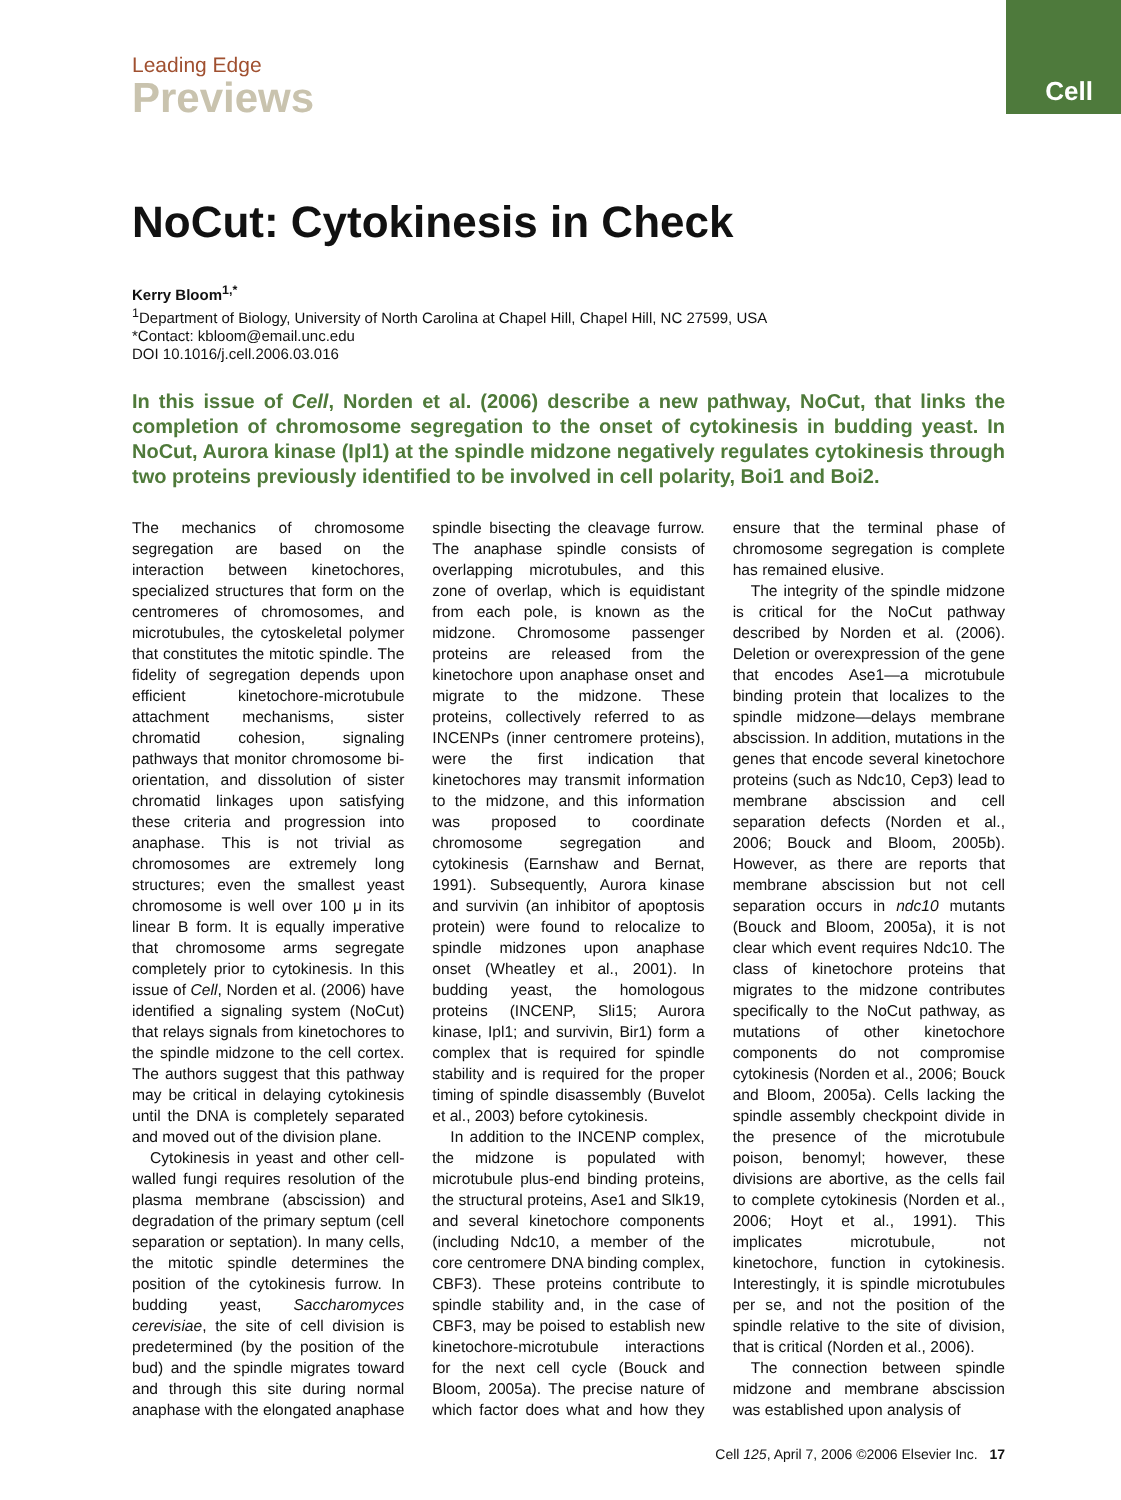Cell
Leading Edge
Previews
NoCut: Cytokinesis in Check
Kerry Bloom<sup>1,*</sup>
<sup>1</sup> Department of Biology, University of North Carolina at Chapel Hill, Chapel Hill, NC 27599, USA
*Contact: kbloom@email.unc.edu
DOI 10.1016/j.cell.2006.03.016
In this issue of Cell, Norden et al. (2006) describe a new pathway, NoCut, that links the completion of chromosome segregation to the onset of cytokinesis in budding yeast. In NoCut, Aurora kinase (Ipl1) at the spindle midzone negatively regulates cytokinesis through two proteins previously identified to be involved in cell polarity, Boi1 and Boi2.
The mechanics of chromosome segregation are based on the interaction between kinetochores, specialized structures that form on the centromeres of chromosomes, and microtubules, the cytoskeletal polymer that constitutes the mitotic spindle. The fidelity of segregation depends upon efficient kinetochore-microtubule attachment mechanisms, sister chromatid cohesion, signaling pathways that monitor chromosome bi-orientation, and dissolution of sister chromatid linkages upon satisfying these criteria and progression into anaphase. This is not trivial as chromosomes are extremely long structures; even the smallest yeast chromosome is well over 100 μ in its linear B form. It is equally imperative that chromosome arms segregate completely prior to cytokinesis. In this issue of Cell, Norden et al. (2006) have identified a signaling system (NoCut) that relays signals from kinetochores to the spindle midzone to the cell cortex. The authors suggest that this pathway may be critical in delaying cytokinesis until the DNA is completely separated and moved out of the division plane.
Cytokinesis in yeast and other cell-walled fungi requires resolution of the plasma membrane (abscission) and degradation of the primary septum (cell separation or septation). In many cells, the mitotic spindle determines the position of the cytokinesis furrow. In budding yeast, Saccharomyces cerevisiae, the site of cell division is predetermined (by the position of the bud) and the spindle migrates toward and through this site during normal anaphase with the elongated anaphase spindle bisecting the cleavage furrow. The anaphase spindle consists of overlapping microtubules, and this zone of overlap, which is equidistant from each pole, is known as the midzone. Chromosome passenger proteins are released from the kinetochore upon anaphase onset and migrate to the midzone. These proteins, collectively referred to as INCENPs (inner centromere proteins), were the first indication that kinetochores may transmit information to the midzone, and this information was proposed to coordinate chromosome segregation and cytokinesis (Earnshaw and Bernat, 1991). Subsequently, Aurora kinase and survivin (an inhibitor of apoptosis protein) were found to relocalize to spindle midzones upon anaphase onset (Wheatley et al., 2001). In budding yeast, the homologous proteins (INCENP, Sli15; Aurora kinase, Ipl1; and survivin, Bir1) form a complex that is required for spindle stability and is required for the proper timing of spindle disassembly (Buvelot et al., 2003) before cytokinesis.
In addition to the INCENP complex, the midzone is populated with microtubule plus-end binding proteins, the structural proteins, Ase1 and Slk19, and several kinetochore components (including Ndc10, a member of the core centromere DNA binding complex, CBF3). These proteins contribute to spindle stability and, in the case of CBF3, may be poised to establish new kinetochore-microtubule interactions for the next cell cycle (Bouck and Bloom, 2005a). The precise nature of which factor does what and how they ensure that the terminal phase of chromosome segregation is complete has remained elusive.
The integrity of the spindle midzone is critical for the NoCut pathway described by Norden et al. (2006). Deletion or overexpression of the gene that encodes Ase1—a microtubule binding protein that localizes to the spindle midzone—delays membrane abscission. In addition, mutations in the genes that encode several kinetochore proteins (such as Ndc10, Cep3) lead to membrane abscission and cell separation defects (Norden et al., 2006; Bouck and Bloom, 2005b). However, as there are reports that membrane abscission but not cell separation occurs in ndc10 mutants (Bouck and Bloom, 2005a), it is not clear which event requires Ndc10. The class of kinetochore proteins that migrates to the midzone contributes specifically to the NoCut pathway, as mutations of other kinetochore components do not compromise cytokinesis (Norden et al., 2006; Bouck and Bloom, 2005a). Cells lacking the spindle assembly checkpoint divide in the presence of the microtubule poison, benomyl; however, these divisions are abortive, as the cells fail to complete cytokinesis (Norden et al., 2006; Hoyt et al., 1991). This implicates microtubule, not kinetochore, function in cytokinesis. Interestingly, it is spindle microtubules per se, and not the position of the spindle relative to the site of division, that is critical (Norden et al., 2006).
The connection between spindle midzone and membrane abscission was established upon analysis of
Cell 125, April 7, 2006 ©2006 Elsevier Inc. 17